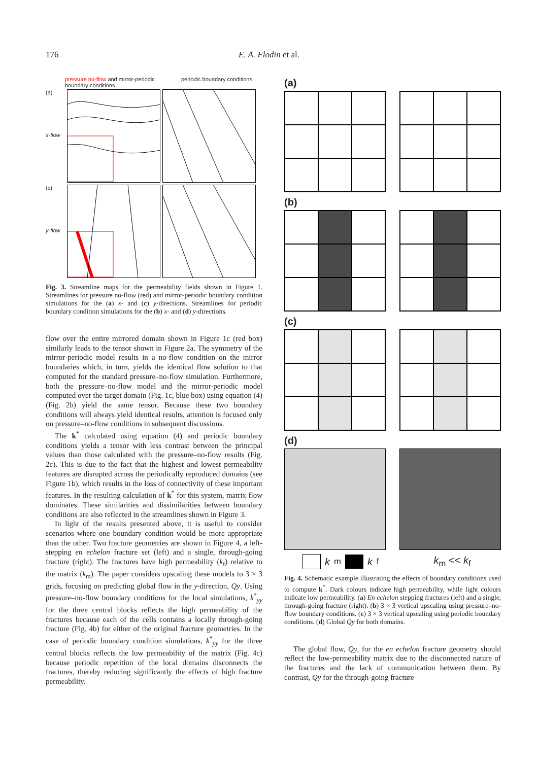176 E. A. Flodin et al.
pressure no-flow and mirror-periodic
boundary conditions periodic boundary conditions
(a)
x-flow (c)
y-flow
Fig. 3. Streamline maps for the permeability fields shown in Figure 1. Streamlines for pressure no-flow (red) and mirror-periodic boundary condition simulations for the (a) x- and (c) y-directions. Streamlines for periodic boundary condition simulations for the (b) x- and (d) y-directions.
flow over the entire mirrored domain shown in Figure 1c (red box) similarly leads to the tensor shown in Figure 2a. The symmetry of the mirror-periodic model results in a no-flow condition on the mirror boundaries which, in turn, yields the identical flow solution to that computed for the standard pressure–no-flow simulation. Furthermore, both the pressure–no-flow model and the mirror-periodic model computed over the target domain (Fig. 1c, blue box) using equation (4) (Fig. 2b) yield the same tensor. Because these two boundary conditions will always yield identical results, attention is focused only on pressure–no-flow conditions in subsequent discussions.
The k<sup>*</sup> calculated using equation (4) and periodic boundary conditions yields a tensor with less contrast between the principal values than those calculated with the pressure–no-flow results (Fig. 2c). This is due to the fact that the highest and lowest permeability features are disrupted across the periodically reproduced domains (see Figure 1b), which results in the loss of connectivity of these important features. In the resulting calculation of k<sup>*</sup> for this system, matrix flow dominates. These similarities and dissimilarities between boundary conditions are also reflected in the streamlines shown in Figure 3.
In light of the results presented above, it is useful to consider scenarios where one boundary condition would be more appropriate than the other. Two fracture geometries are shown in Figure 4, a left-stepping en echelon fracture set (left) and a single, through-going fracture (right). The fractures have high permeability (k<sub>f</sub>) relative to the matrix (k<sub>m</sub>). The paper considers upscaling these models to 3 × 3 grids, focusing on predicting global flow in the y-direction, Qy. Using pressure–no-flow boundary conditions for the local simulations, k<sup>*</sup><sub>yy</sub> for the three central blocks reflects the high permeability of the fractures because each of the cells contains a locally through-going fracture (Fig. 4b) for either of the original fracture geometries. In the case of periodic boundary condition simulations, k<sup>*</sup><sub>yy</sub> for the three central blocks reflects the low permeability of the matrix (Fig. 4c) because periodic repetition of the local domains disconnects the fractures, thereby reducing significantly the effects of high fracture permeability.
(a)
(b)
(c)
(d)
k<sub>m</sub> k<sub>f</sub> k<sub>m</sub> << k<sub>f</sub>
Fig. 4. Schematic example illustrating the effects of boundary conditions used to compute k<sup>*</sup>. Dark colours indicate high permeability, while light colours indicate low permeability. (a) En echelon stepping fractures (left) and a single, through-going fracture (right). (b) 3 × 3 vertical upscaling using pressure–no-flow boundary conditions. (c) 3 × 3 vertical upscaling using periodic boundary conditions. (d) Global Qy for both domains.
The global flow, Qy, for the en echelon fracture geometry should reflect the low-permeability matrix due to the disconnected nature of the fractures and the lack of communication between them. By contrast, Qy for the through-going fracture